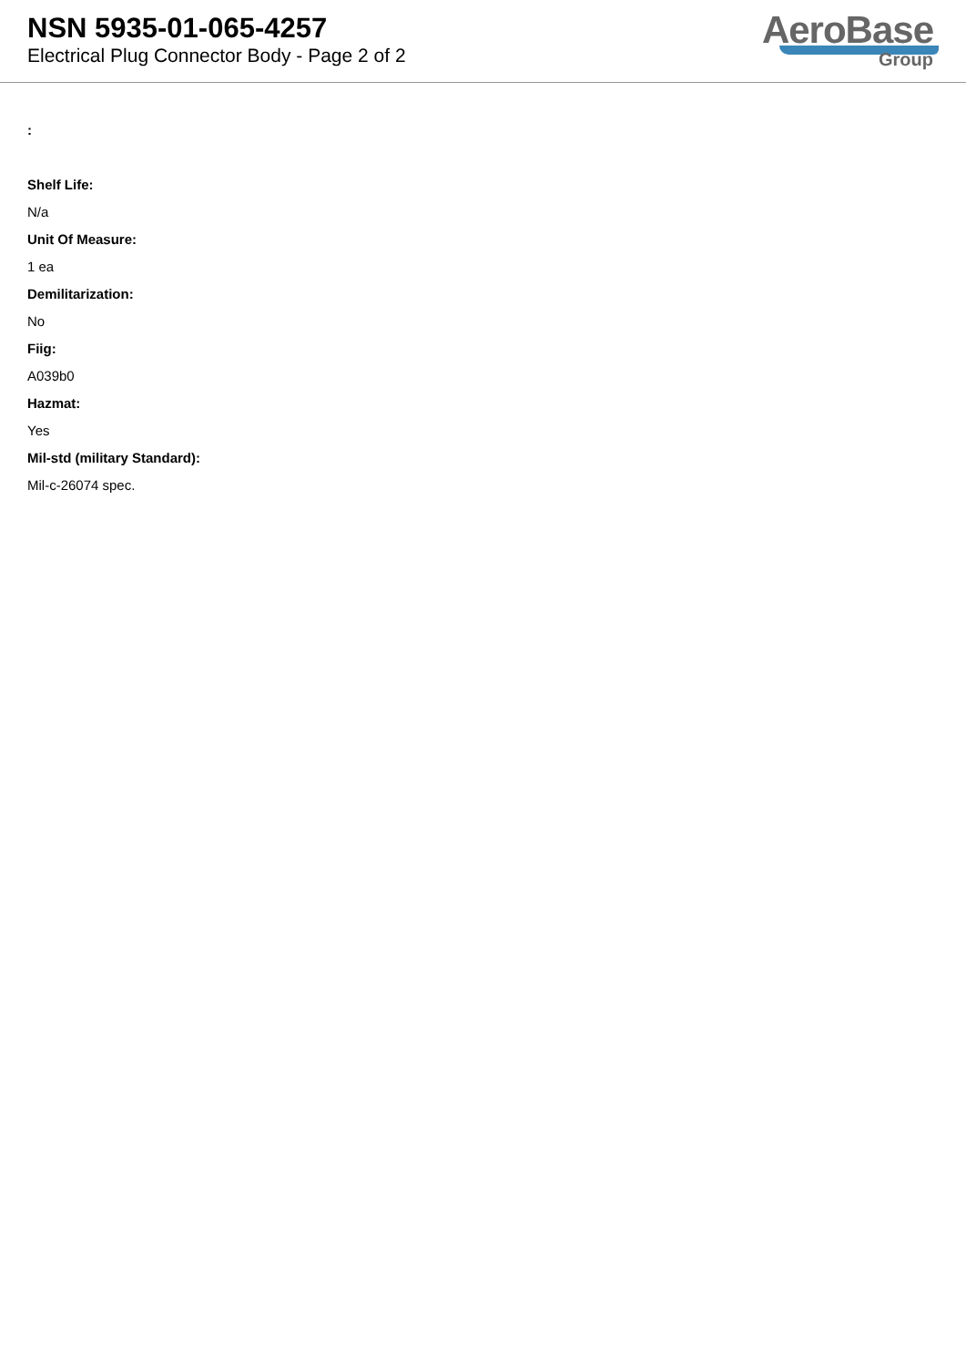NSN 5935-01-065-4257
Electrical Plug Connector Body - Page 2 of 2
AeroBase
Group
:
Shelf Life:
N/a
Unit Of Measure:
1 ea
Demilitarization:
No
Fiig:
A039b0
Hazmat:
Yes
Mil-std (military Standard):
Mil-c-26074 spec.